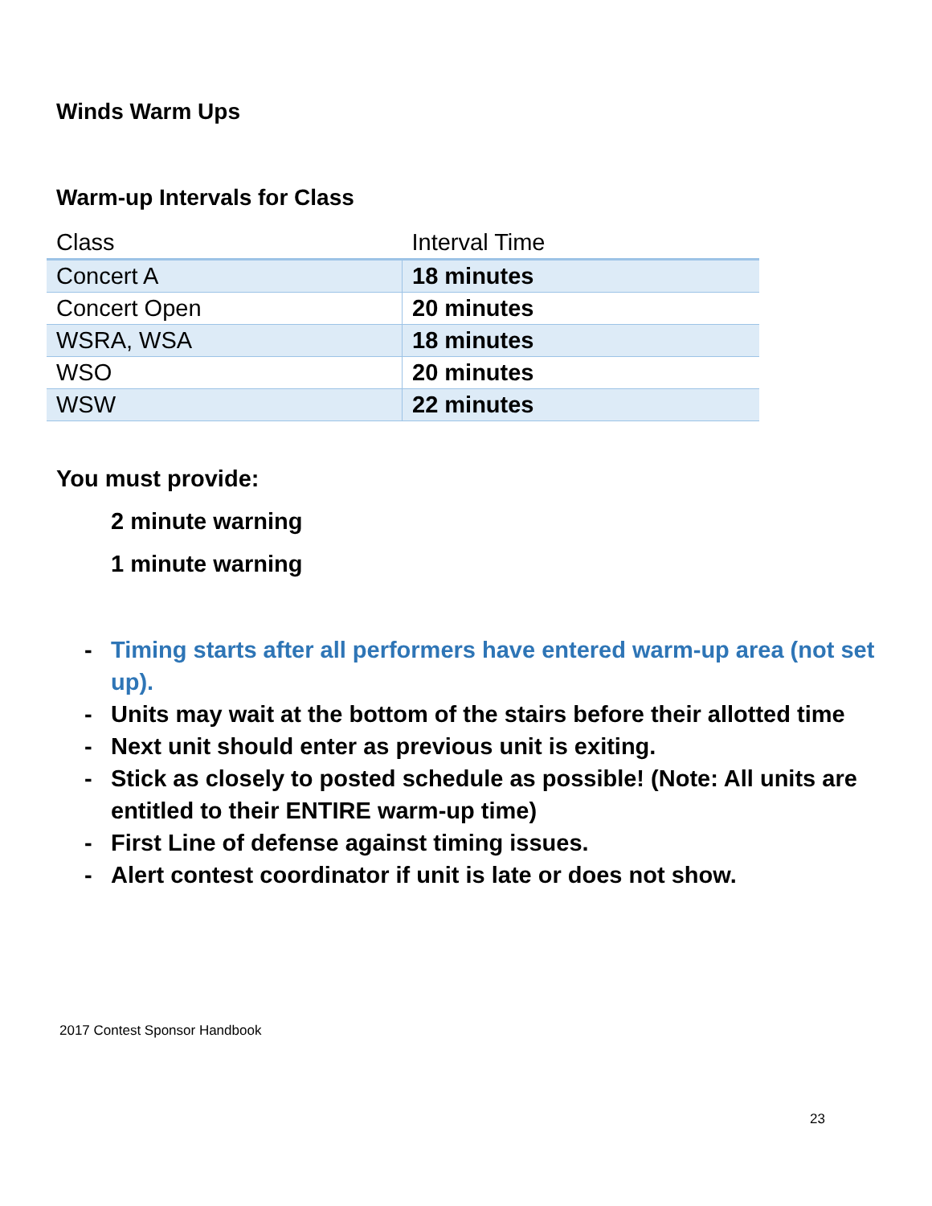Winds Warm Ups
Warm-up Intervals for Class
| Class | Interval Time |
| --- | --- |
| Concert A | 18 minutes |
| Concert Open | 20 minutes |
| WSRA, WSA | 18 minutes |
| WSO | 20 minutes |
| WSW | 22 minutes |
You must provide:
2 minute warning
1 minute warning
- Timing starts after all performers have entered warm-up area (not set up).
- Units may wait at the bottom of the stairs before their allotted time
- Next unit should enter as previous unit is exiting.
- Stick as closely to posted schedule as possible! (Note: All units are entitled to their ENTIRE warm-up time)
- First Line of defense against timing issues.
- Alert contest coordinator if unit is late or does not show.
2017 Contest Sponsor Handbook
23